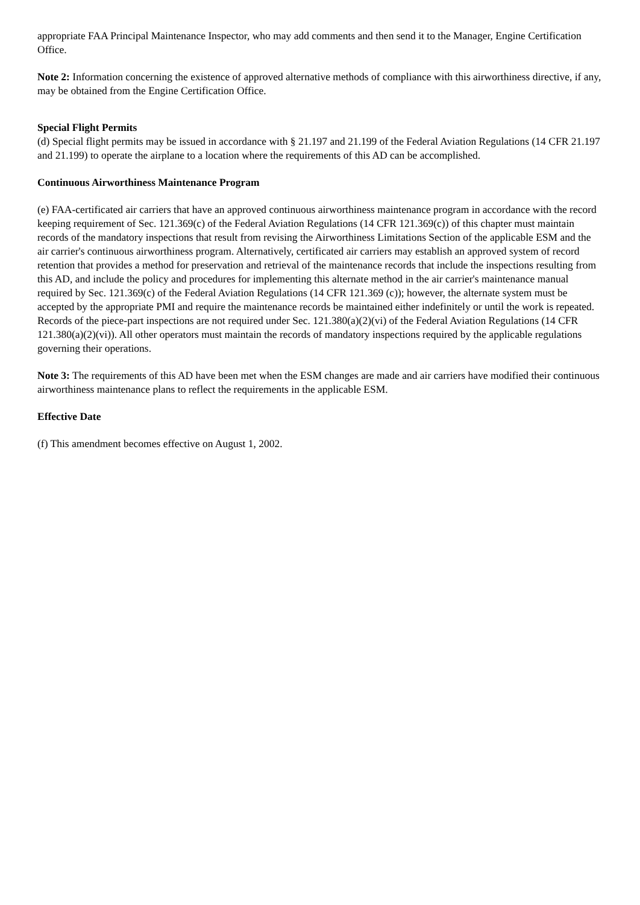appropriate FAA Principal Maintenance Inspector, who may add comments and then send it to the Manager, Engine Certification Office.
Note 2: Information concerning the existence of approved alternative methods of compliance with this airworthiness directive, if any, may be obtained from the Engine Certification Office.
Special Flight Permits
(d) Special flight permits may be issued in accordance with § 21.197 and 21.199 of the Federal Aviation Regulations (14 CFR 21.197 and 21.199) to operate the airplane to a location where the requirements of this AD can be accomplished.
Continuous Airworthiness Maintenance Program
(e) FAA-certificated air carriers that have an approved continuous airworthiness maintenance program in accordance with the record keeping requirement of Sec. 121.369(c) of the Federal Aviation Regulations (14 CFR 121.369(c)) of this chapter must maintain records of the mandatory inspections that result from revising the Airworthiness Limitations Section of the applicable ESM and the air carrier's continuous airworthiness program. Alternatively, certificated air carriers may establish an approved system of record retention that provides a method for preservation and retrieval of the maintenance records that include the inspections resulting from this AD, and include the policy and procedures for implementing this alternate method in the air carrier's maintenance manual required by Sec. 121.369(c) of the Federal Aviation Regulations (14 CFR 121.369 (c)); however, the alternate system must be accepted by the appropriate PMI and require the maintenance records be maintained either indefinitely or until the work is repeated. Records of the piece-part inspections are not required under Sec. 121.380(a)(2)(vi) of the Federal Aviation Regulations (14 CFR 121.380(a)(2)(vi)). All other operators must maintain the records of mandatory inspections required by the applicable regulations governing their operations.
Note 3: The requirements of this AD have been met when the ESM changes are made and air carriers have modified their continuous airworthiness maintenance plans to reflect the requirements in the applicable ESM.
Effective Date
(f) This amendment becomes effective on August 1, 2002.